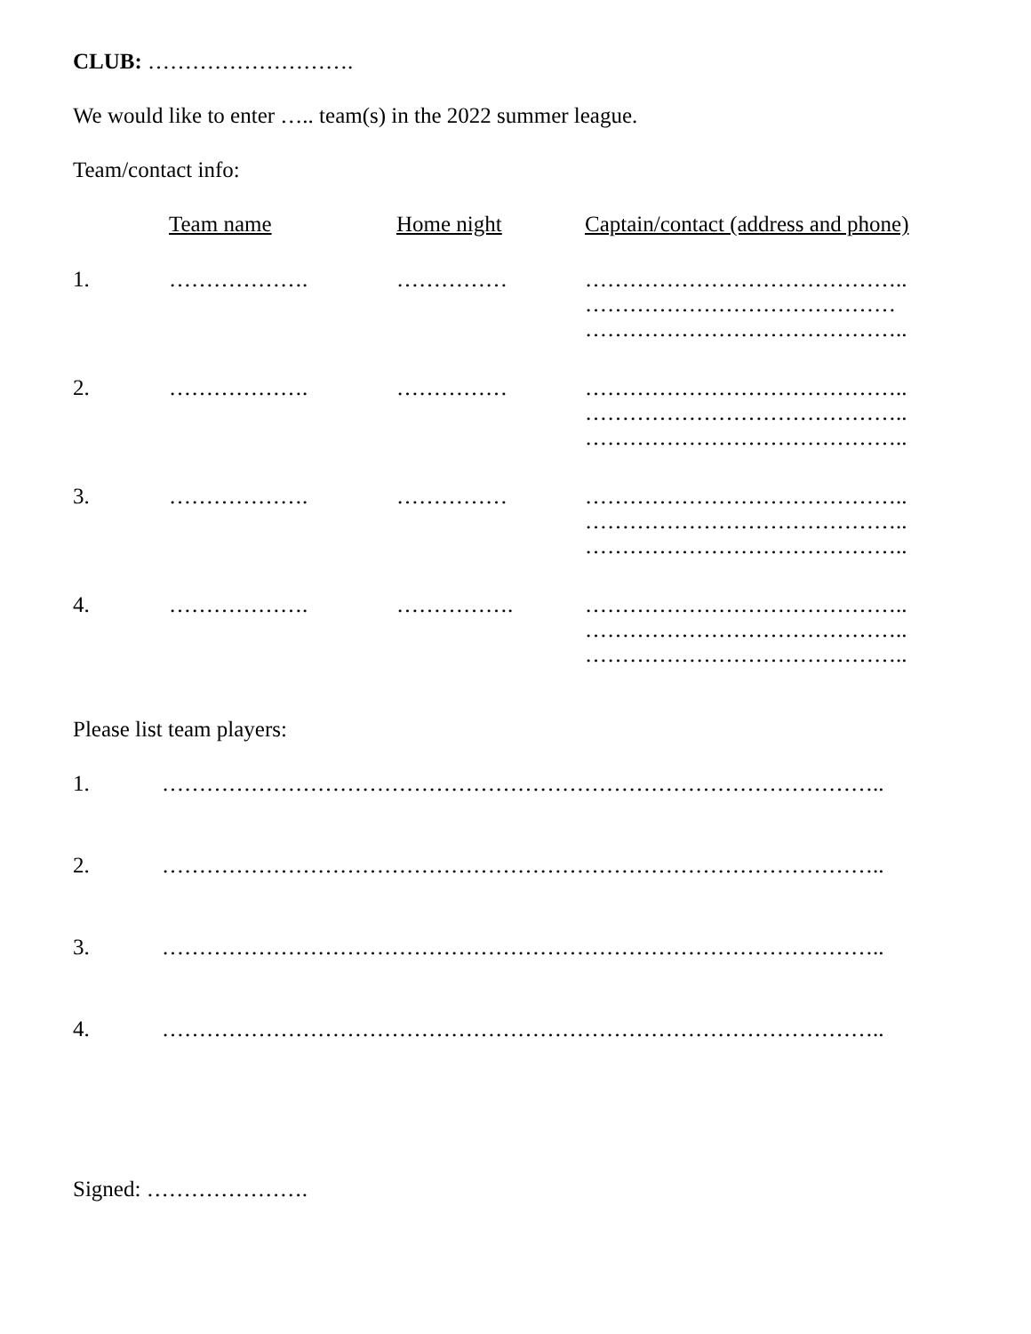CLUB: ……………………….
We would like to enter ….. team(s) in the 2022 summer league.
Team/contact info:
| | Team name | Home night | Captain/contact (address and phone) |
| --- | --- | --- | --- |
| 1. | ………………. | …………… | …………………………………….. …………………………………… …………………………………….. |
| 2. | ………………. | …………… | …………………………………….. …………………………………….. …………………………………….. |
| 3. | ………………. | …………… | …………………………………….. …………………………………….. …………………………………….. |
| 4. | ………………. | ……………. | …………………………………….. …………………………………….. …………………………………….. |
Please list team players:
| 1. | …………………………………………………………………………………….. |
| 2. | …………………………………………………………………………………….. |
| 3. | …………………………………………………………………………………….. |
| 4. | …………………………………………………………………………………….. |
Signed: ………………….